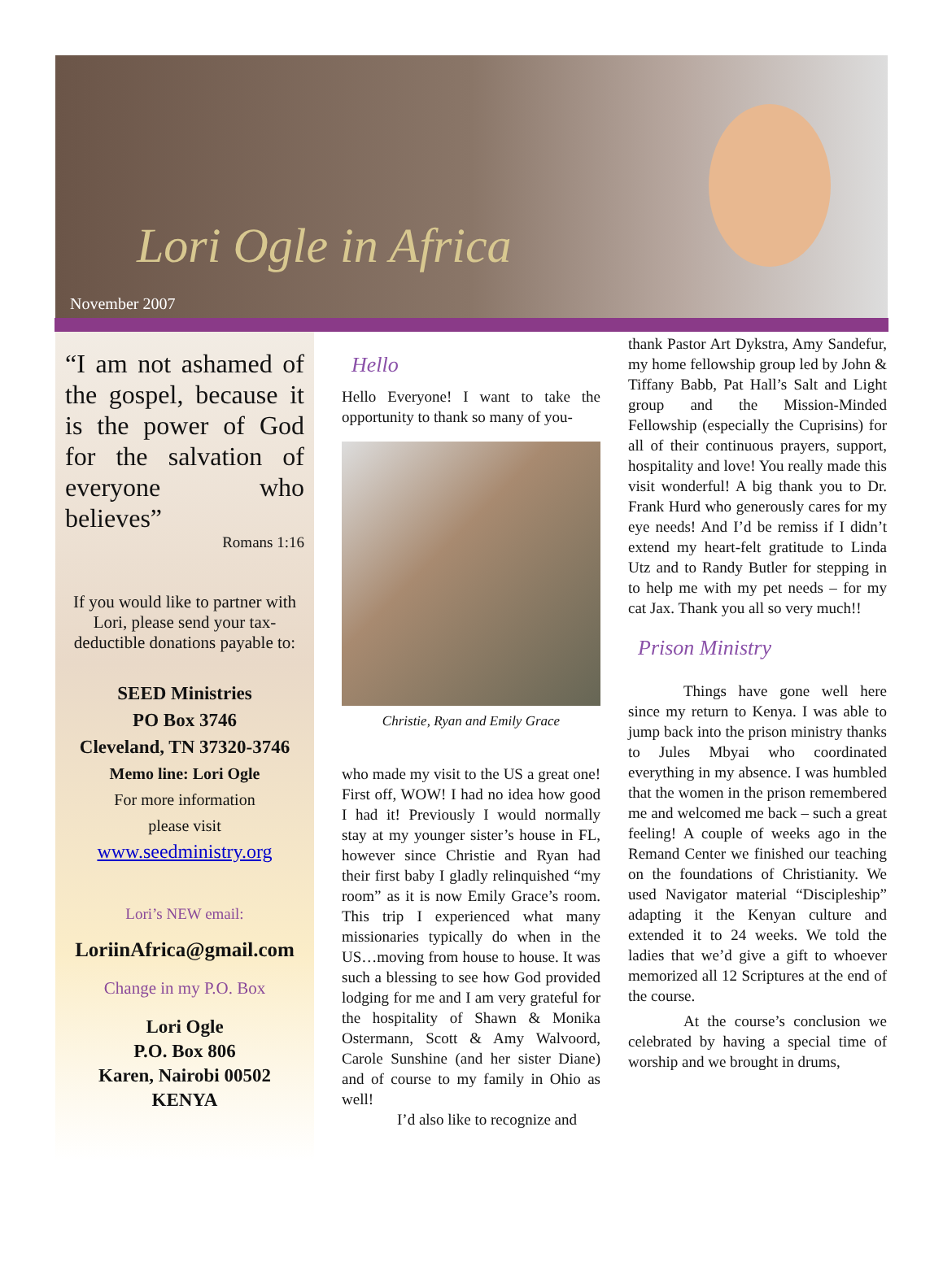Lori Ogle in Africa
November 2007
“I am not ashamed of the gospel, because it is the power of God for the salvation of everyone who believes”
Romans 1:16
If you would like to partner with Lori, please send your tax-deductible donations payable to:
SEED Ministries
PO Box 3746
Cleveland, TN 37320-3746
Memo line: Lori Ogle
For more information
please visit
www.seedministry.org
Lori’s NEW email:
LoriinAfrica@gmail.com
Change in my P.O. Box
Lori Ogle
P.O. Box 806
Karen, Nairobi 00502
KENYA
Hello
Hello Everyone! I want to take the opportunity to thank so many of you-
Christie, Ryan and Emily Grace
who made my visit to the US a great one! First off, WOW! I had no idea how good I had it! Previously I would normally stay at my younger sister’s house in FL, however since Christie and Ryan had their first baby I gladly relinquished “my room” as it is now Emily Grace’s room. This trip I experienced what many missionaries typically do when in the US…moving from house to house. It was such a blessing to see how God provided lodging for me and I am very grateful for the hospitality of Shawn & Monika Ostermann, Scott & Amy Walvoord, Carole Sunshine (and her sister Diane) and of course to my family in Ohio as well!
I’d also like to recognize and
thank Pastor Art Dykstra, Amy Sandefur, my home fellowship group led by John & Tiffany Babb, Pat Hall’s Salt and Light group and the Mission-Minded Fellowship (especially the Cuprisins) for all of their continuous prayers, support, hospitality and love! You really made this visit wonderful! A big thank you to Dr. Frank Hurd who generously cares for my eye needs! And I’d be remiss if I didn’t extend my heart-felt gratitude to Linda Utz and to Randy Butler for stepping in to help me with my pet needs – for my cat Jax. Thank you all so very much!!
Prison Ministry
Things have gone well here since my return to Kenya. I was able to jump back into the prison ministry thanks to Jules Mbyai who coordinated everything in my absence. I was humbled that the women in the prison remembered me and welcomed me back – such a great feeling! A couple of weeks ago in the Remand Center we finished our teaching on the foundations of Christianity. We used Navigator material “Discipleship” adapting it the Kenyan culture and extended it to 24 weeks. We told the ladies that we’d give a gift to whoever memorized all 12 Scriptures at the end of the course.
At the course’s conclusion we celebrated by having a special time of worship and we brought in drums,